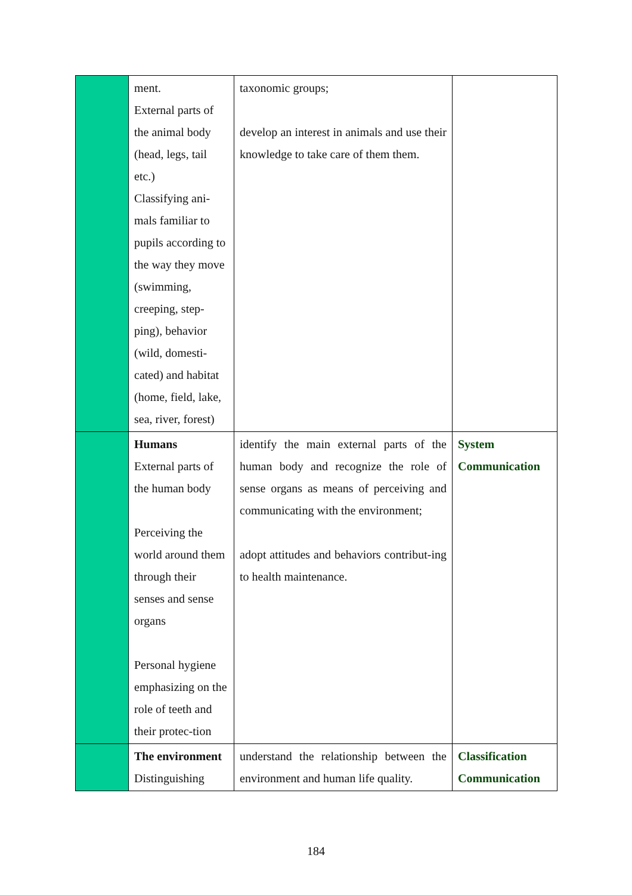| | ment. External parts of the animal body (head, legs, tail etc.) Classifying ani-mals familiar to pupils according to the way they move (swimming, creeping, step-ping), behavior (wild, domesti-cated) and habitat (home, field, lake, sea, river, forest) | taxonomic groups; develop an interest in animals and use their knowledge to take care of them them. | |
| | Humans External parts of the human body Perceiving the world around them through their senses and sense organs Personal hygiene emphasizing on the role of teeth and their protec-tion | identify the main external parts of the human body and recognize the role of sense organs as means of perceiving and communicating with the environment; adopt attitudes and behaviors contribut-ing to health maintenance. | System Communication |
| | The environment Distinguishing | understand the relationship between the environment and human life quality. | Classification Communication |
184